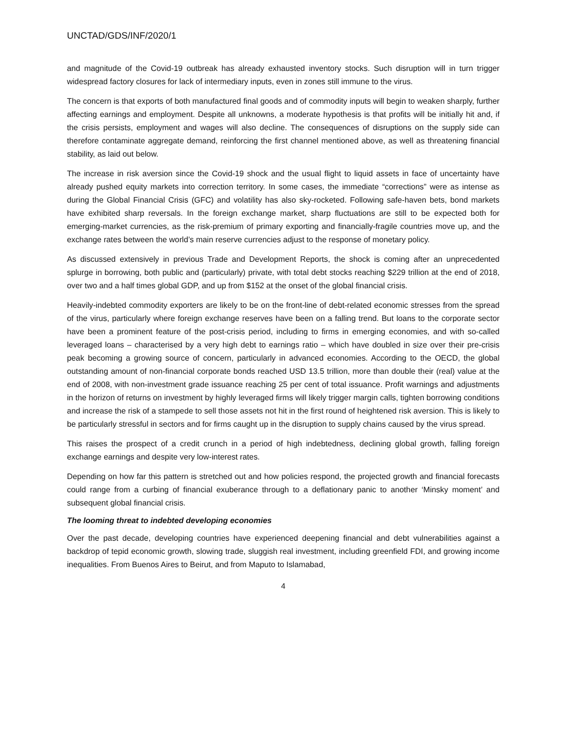UNCTAD/GDS/INF/2020/1
and magnitude of the Covid-19 outbreak has already exhausted inventory stocks. Such disruption will in turn trigger widespread factory closures for lack of intermediary inputs, even in zones still immune to the virus.
The concern is that exports of both manufactured final goods and of commodity inputs will begin to weaken sharply, further affecting earnings and employment. Despite all unknowns, a moderate hypothesis is that profits will be initially hit and, if the crisis persists, employment and wages will also decline. The consequences of disruptions on the supply side can therefore contaminate aggregate demand, reinforcing the first channel mentioned above, as well as threatening financial stability, as laid out below.
The increase in risk aversion since the Covid-19 shock and the usual flight to liquid assets in face of uncertainty have already pushed equity markets into correction territory. In some cases, the immediate “corrections” were as intense as during the Global Financial Crisis (GFC) and volatility has also sky-rocketed. Following safe-haven bets, bond markets have exhibited sharp reversals. In the foreign exchange market, sharp fluctuations are still to be expected both for emerging-market currencies, as the risk-premium of primary exporting and financially-fragile countries move up, and the exchange rates between the world’s main reserve currencies adjust to the response of monetary policy.
As discussed extensively in previous Trade and Development Reports, the shock is coming after an unprecedented splurge in borrowing, both public and (particularly) private, with total debt stocks reaching $229 trillion at the end of 2018, over two and a half times global GDP, and up from $152 at the onset of the global financial crisis.
Heavily-indebted commodity exporters are likely to be on the front-line of debt-related economic stresses from the spread of the virus, particularly where foreign exchange reserves have been on a falling trend. But loans to the corporate sector have been a prominent feature of the post-crisis period, including to firms in emerging economies, and with so-called leveraged loans – characterised by a very high debt to earnings ratio – which have doubled in size over their pre-crisis peak becoming a growing source of concern, particularly in advanced economies. According to the OECD, the global outstanding amount of non-financial corporate bonds reached USD 13.5 trillion, more than double their (real) value at the end of 2008, with non-investment grade issuance reaching 25 per cent of total issuance. Profit warnings and adjustments in the horizon of returns on investment by highly leveraged firms will likely trigger margin calls, tighten borrowing conditions and increase the risk of a stampede to sell those assets not hit in the first round of heightened risk aversion. This is likely to be particularly stressful in sectors and for firms caught up in the disruption to supply chains caused by the virus spread.
This raises the prospect of a credit crunch in a period of high indebtedness, declining global growth, falling foreign exchange earnings and despite very low-interest rates.
Depending on how far this pattern is stretched out and how policies respond, the projected growth and financial forecasts could range from a curbing of financial exuberance through to a deflationary panic to another ‘Minsky moment’ and subsequent global financial crisis.
The looming threat to indebted developing economies
Over the past decade, developing countries have experienced deepening financial and debt vulnerabilities against a backdrop of tepid economic growth, slowing trade, sluggish real investment, including greenfield FDI, and growing income inequalities. From Buenos Aires to Beirut, and from Maputo to Islamabad,
4